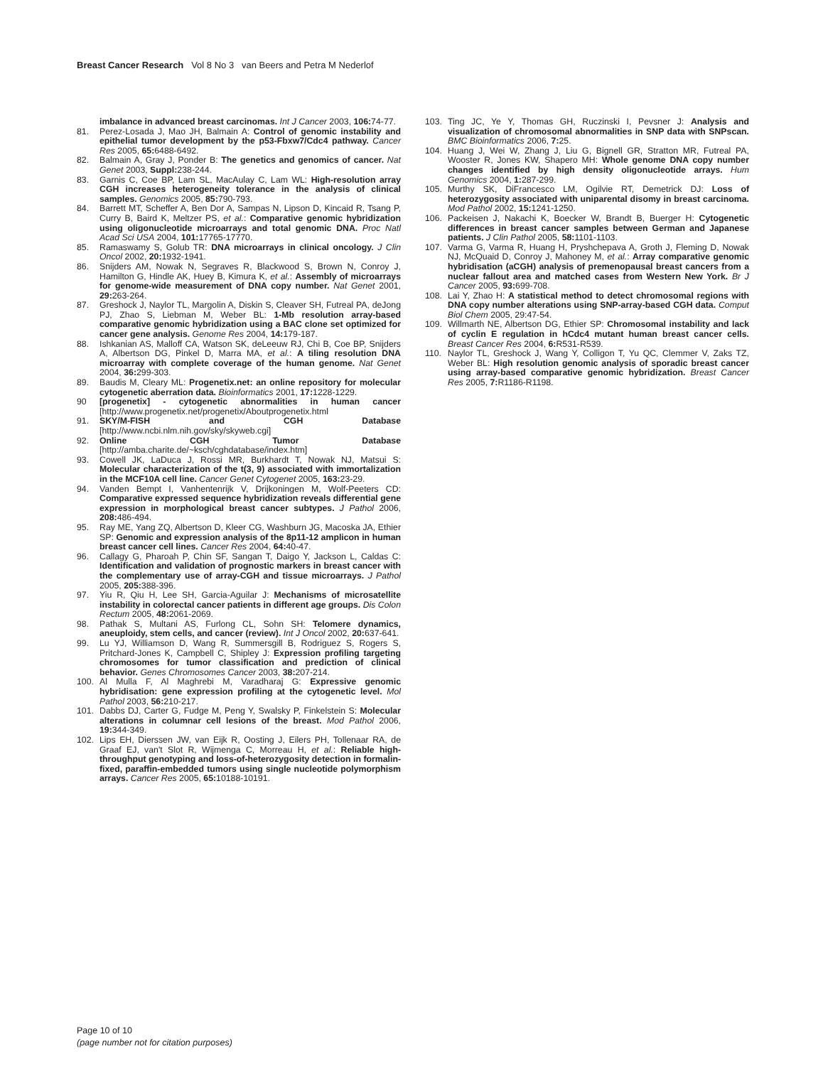Breast Cancer Research Vol 8 No 3 van Beers and Petra M Nederlof
imbalance in advanced breast carcinomas. Int J Cancer 2003, 106: 74-77.
81. Perez-Losada J, Mao JH, Balmain A: Control of genomic instability and epithelial tumor development by the p53-Fbxw7/Cdc4 pathway. Cancer Res 2005, 65: 6488-6492.
82. Balmain A, Gray J, Ponder B: The genetics and genomics of cancer. Nat Genet 2003, Suppl: 238-244.
83. Garnis C, Coe BP, Lam SL, MacAulay C, Lam WL: High-resolution array CGH increases heterogeneity tolerance in the analysis of clinical samples. Genomics 2005, 85: 790-793.
84. Barrett MT, Scheffer A, Ben Dor A, Sampas N, Lipson D, Kincaid R, Tsang P, Curry B, Baird K, Meltzer PS, et al.: Comparative genomic hybridization using oligonucleotide microarrays and total genomic DNA. Proc Natl Acad Sci USA 2004, 101: 17765-17770.
85. Ramaswamy S, Golub TR: DNA microarrays in clinical oncology. J Clin Oncol 2002, 20: 1932-1941.
86. Snijders AM, Nowak N, Segraves R, Blackwood S, Brown N, Conroy J, Hamilton G, Hindle AK, Huey B, Kimura K, et al.: Assembly of microarrays for genome-wide measurement of DNA copy number. Nat Genet 2001, 29: 263-264.
87. Greshock J, Naylor TL, Margolin A, Diskin S, Cleaver SH, Futreal PA, deJong PJ, Zhao S, Liebman M, Weber BL: 1-Mb resolution array-based comparative genomic hybridization using a BAC clone set optimized for cancer gene analysis. Genome Res 2004, 14: 179-187.
88. Ishkanian AS, Malloff CA, Watson SK, deLeeuw RJ, Chi B, Coe BP, Snijders A, Albertson DG, Pinkel D, Marra MA, et al.: A tiling resolution DNA microarray with complete coverage of the human genome. Nat Genet 2004, 36: 299-303.
89. Baudis M, Cleary ML: Progenetix.net: an online repository for molecular cytogenetic aberration data. Bioinformatics 2001, 17: 1228-1229.
90 [progenetix] - cytogenetic abnormalities in human cancer [http://www.progenetix.net/progenetix/Aboutprogenetix.html
91. SKY/M-FISH and CGH Database [http://www.ncbi.nlm.nih.gov/sky/skyweb.cgi]
92. Online CGH Tumor Database [http://amba.charite.de/~ksch/cghdatabase/index.htm]
93. Cowell JK, LaDuca J, Rossi MR, Burkhardt T, Nowak NJ, Matsui S: Molecular characterization of the t(3, 9) associated with immortalization in the MCF10A cell line. Cancer Genet Cytogenet 2005, 163: 23-29.
94. Vanden Bempt I, Vanhentenrijk V, Drijkoningen M, Wolf-Peeters CD: Comparative expressed sequence hybridization reveals differential gene expression in morphological breast cancer subtypes. J Pathol 2006, 208: 486-494.
95. Ray ME, Yang ZQ, Albertson D, Kleer CG, Washburn JG, Macoska JA, Ethier SP: Genomic and expression analysis of the 8p11-12 amplicon in human breast cancer cell lines. Cancer Res 2004, 64: 40-47.
96. Callagy G, Pharoah P, Chin SF, Sangan T, Daigo Y, Jackson L, Caldas C: Identification and validation of prognostic markers in breast cancer with the complementary use of array-CGH and tissue microarrays. J Pathol 2005, 205: 388-396.
97. Yiu R, Qiu H, Lee SH, Garcia-Aguilar J: Mechanisms of microsatellite instability in colorectal cancer patients in different age groups. Dis Colon Rectum 2005, 48: 2061-2069.
98. Pathak S, Multani AS, Furlong CL, Sohn SH: Telomere dynamics, aneuploidy, stem cells, and cancer (review). Int J Oncol 2002, 20: 637-641.
99. Lu YJ, Williamson D, Wang R, Summersgill B, Rodriguez S, Rogers S, Pritchard-Jones K, Campbell C, Shipley J: Expression profiling targeting chromosomes for tumor classification and prediction of clinical behavior. Genes Chromosomes Cancer 2003, 38: 207-214.
100. Al Mulla F, Al Maghrebi M, Varadharaj G: Expressive genomic hybridisation: gene expression profiling at the cytogenetic level. Mol Pathol 2003, 56: 210-217.
101. Dabbs DJ, Carter G, Fudge M, Peng Y, Swalsky P, Finkelstein S: Molecular alterations in columnar cell lesions of the breast. Mod Pathol 2006, 19: 344-349.
102. Lips EH, Dierssen JW, van Eijk R, Oosting J, Eilers PH, Tollenaar RA, de Graaf EJ, van't Slot R, Wijmenga C, Morreau H, et al.: Reliable high-throughput genotyping and loss-of-heterozygosity detection in formalin-fixed, paraffin-embedded tumors using single nucleotide polymorphism arrays. Cancer Res 2005, 65: 10188-10191.
103. Ting JC, Ye Y, Thomas GH, Ruczinski I, Pevsner J: Analysis and visualization of chromosomal abnormalities in SNP data with SNPscan. BMC Bioinformatics 2006, 7: 25.
104. Huang J, Wei W, Zhang J, Liu G, Bignell GR, Stratton MR, Futreal PA, Wooster R, Jones KW, Shapero MH: Whole genome DNA copy number changes identified by high density oligonucleotide arrays. Hum Genomics 2004, 1: 287-299.
105. Murthy SK, DiFrancesco LM, Ogilvie RT, Demetrick DJ: Loss of heterozygosity associated with uniparental disomy in breast carcinoma. Mod Pathol 2002, 15: 1241-1250.
106. Packeisen J, Nakachi K, Boecker W, Brandt B, Buerger H: Cytogenetic differences in breast cancer samples between German and Japanese patients. J Clin Pathol 2005, 58: 1101-1103.
107. Varma G, Varma R, Huang H, Pryshchepava A, Groth J, Fleming D, Nowak NJ, McQuaid D, Conroy J, Mahoney M, et al.: Array comparative genomic hybridisation (aCGH) analysis of premenopausal breast cancers from a nuclear fallout area and matched cases from Western New York. Br J Cancer 2005, 93: 699-708.
108. Lai Y, Zhao H: A statistical method to detect chromosomal regions with DNA copy number alterations using SNP-array-based CGH data. Comput Biol Chem 2005, 29:47-54.
109. Willmarth NE, Albertson DG, Ethier SP: Chromosomal instability and lack of cyclin E regulation in hCdc4 mutant human breast cancer cells. Breast Cancer Res 2004, 6: R531-R539.
110. Naylor TL, Greshock J, Wang Y, Colligon T, Yu QC, Clemmer V, Zaks TZ, Weber BL: High resolution genomic analysis of sporadic breast cancer using array-based comparative genomic hybridization. Breast Cancer Res 2005, 7: R1186-R1198.
Page 10 of 10
(page number not for citation purposes)